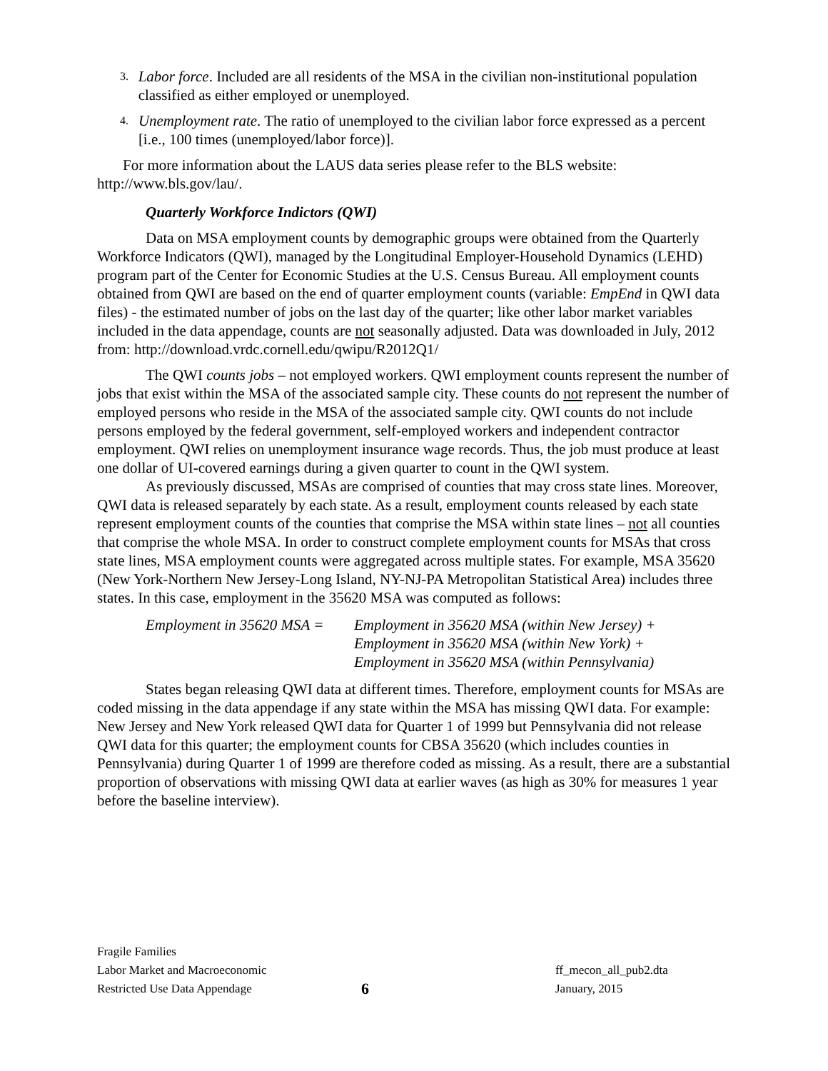3. Labor force. Included are all residents of the MSA in the civilian non-institutional population classified as either employed or unemployed.
4. Unemployment rate. The ratio of unemployed to the civilian labor force expressed as a percent [i.e., 100 times (unemployed/labor force)].
For more information about the LAUS data series please refer to the BLS website: http://www.bls.gov/lau/.
Quarterly Workforce Indictors (QWI)
Data on MSA employment counts by demographic groups were obtained from the Quarterly Workforce Indicators (QWI), managed by the Longitudinal Employer-Household Dynamics (LEHD) program part of the Center for Economic Studies at the U.S. Census Bureau. All employment counts obtained from QWI are based on the end of quarter employment counts (variable: EmpEnd in QWI data files) - the estimated number of jobs on the last day of the quarter; like other labor market variables included in the data appendage, counts are not seasonally adjusted. Data was downloaded in July, 2012 from: http://download.vrdc.cornell.edu/qwipu/R2012Q1/
The QWI counts jobs – not employed workers. QWI employment counts represent the number of jobs that exist within the MSA of the associated sample city. These counts do not represent the number of employed persons who reside in the MSA of the associated sample city. QWI counts do not include persons employed by the federal government, self-employed workers and independent contractor employment. QWI relies on unemployment insurance wage records. Thus, the job must produce at least one dollar of UI-covered earnings during a given quarter to count in the QWI system.
As previously discussed, MSAs are comprised of counties that may cross state lines. Moreover, QWI data is released separately by each state. As a result, employment counts released by each state represent employment counts of the counties that comprise the MSA within state lines – not all counties that comprise the whole MSA. In order to construct complete employment counts for MSAs that cross state lines, MSA employment counts were aggregated across multiple states. For example, MSA 35620 (New York-Northern New Jersey-Long Island, NY-NJ-PA Metropolitan Statistical Area) includes three states. In this case, employment in the 35620 MSA was computed as follows:
Employment in 35620 MSA = Employment in 35620 MSA (within New Jersey) +
Employment in 35620 MSA (within New York) +
Employment in 35620 MSA (within Pennsylvania)
States began releasing QWI data at different times. Therefore, employment counts for MSAs are coded missing in the data appendage if any state within the MSA has missing QWI data. For example: New Jersey and New York released QWI data for Quarter 1 of 1999 but Pennsylvania did not release QWI data for this quarter; the employment counts for CBSA 35620 (which includes counties in Pennsylvania) during Quarter 1 of 1999 are therefore coded as missing. As a result, there are a substantial proportion of observations with missing QWI data at earlier waves (as high as 30% for measures 1 year before the baseline interview).
Fragile Families
Labor Market and Macroeconomic
Restricted Use Data Appendage
6
ff_mecon_all_pub2.dta
January, 2015